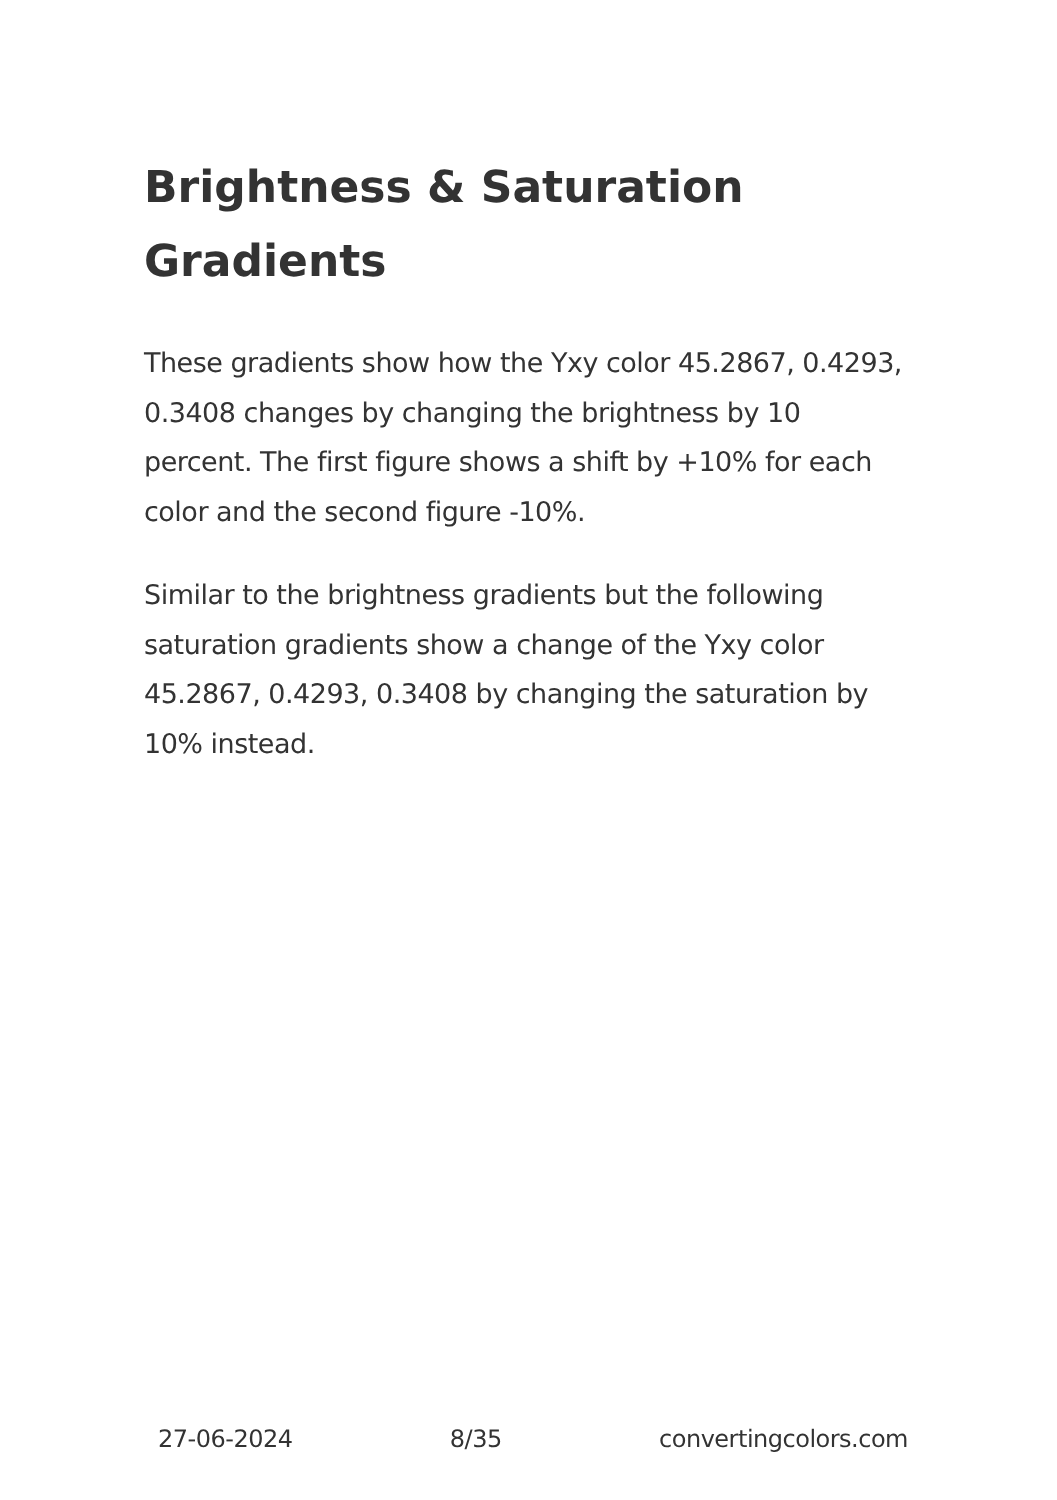Brightness & Saturation Gradients
These gradients show how the Yxy color 45.2867, 0.4293, 0.3408 changes by changing the brightness by 10 percent. The first figure shows a shift by +10% for each color and the second figure -10%.
Similar to the brightness gradients but the following saturation gradients show a change of the Yxy color 45.2867, 0.4293, 0.3408 by changing the saturation by 10% instead.
27-06-2024 8/35 convertingcolors.com